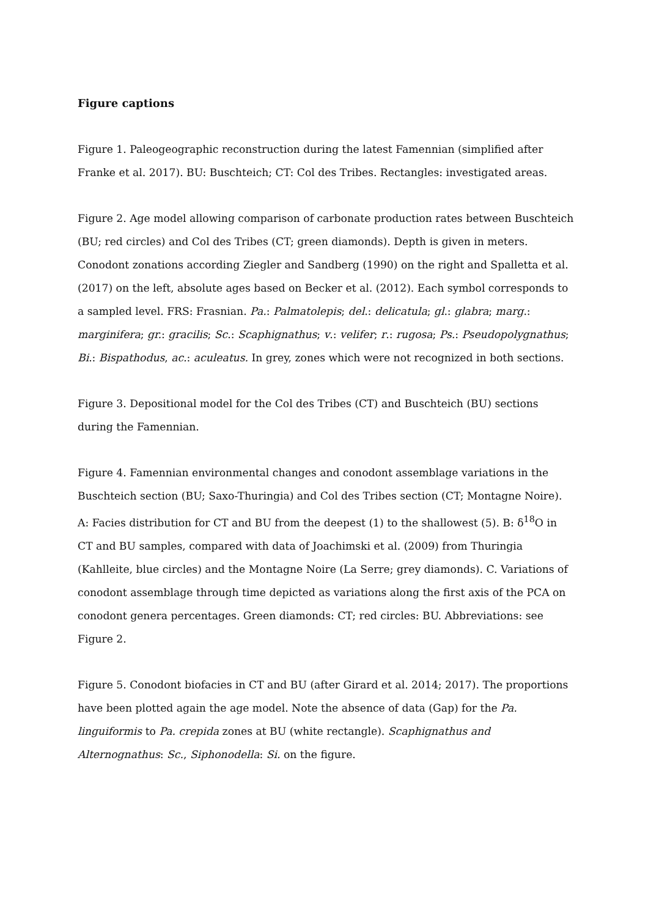Figure captions
Figure 1. Paleogeographic reconstruction during the latest Famennian (simplified after Franke et al. 2017). BU: Buschteich; CT: Col des Tribes. Rectangles: investigated areas.
Figure 2. Age model allowing comparison of carbonate production rates between Buschteich (BU; red circles) and Col des Tribes (CT; green diamonds). Depth is given in meters. Conodont zonations according Ziegler and Sandberg (1990) on the right and Spalletta et al. (2017) on the left, absolute ages based on Becker et al. (2012). Each symbol corresponds to a sampled level. FRS: Frasnian. Pa.: Palmatolepis; del.: delicatula; gl.: glabra; marg.: marginifera; gr.: gracilis; Sc.: Scaphignathus; v.: velifer; r.: rugosa; Ps.: Pseudopolygnathus; Bi.: Bispathodus, ac.: aculeatus. In grey, zones which were not recognized in both sections.
Figure 3. Depositional model for the Col des Tribes (CT) and Buschteich (BU) sections during the Famennian.
Figure 4. Famennian environmental changes and conodont assemblage variations in the Buschteich section (BU; Saxo-Thuringia) and Col des Tribes section (CT; Montagne Noire). A: Facies distribution for CT and BU from the deepest (1) to the shallowest (5). B: δ<sup>18</sup>O in CT and BU samples, compared with data of Joachimski et al. (2009) from Thuringia (Kahlleite, blue circles) and the Montagne Noire (La Serre; grey diamonds). C. Variations of conodont assemblage through time depicted as variations along the first axis of the PCA on conodont genera percentages. Green diamonds: CT; red circles: BU. Abbreviations: see Figure 2.
Figure 5. Conodont biofacies in CT and BU (after Girard et al. 2014; 2017). The proportions have been plotted again the age model. Note the absence of data (Gap) for the Pa. linguiformis to Pa. crepida zones at BU (white rectangle). Scaphignathus and Alternognathus: Sc., Siphonodella: Si. on the figure.